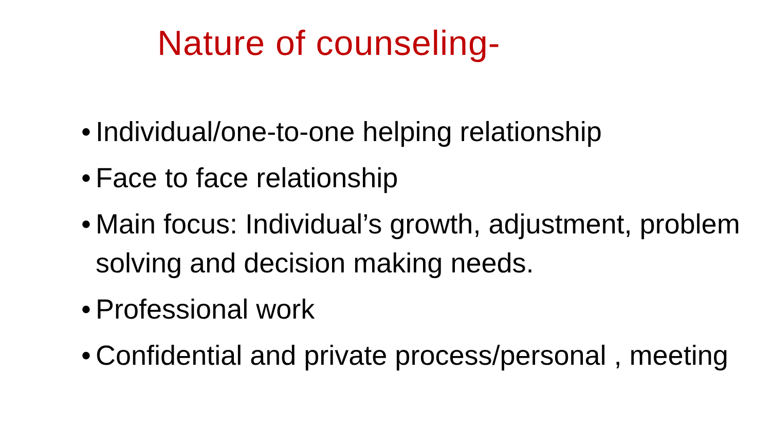Nature of counseling-
• Individual/one-to-one helping relationship
• Face to face relationship
• Main focus: Individual’s growth, adjustment, problem solving and decision making needs.
• Professional work
• Confidential and private process/personal , meeting